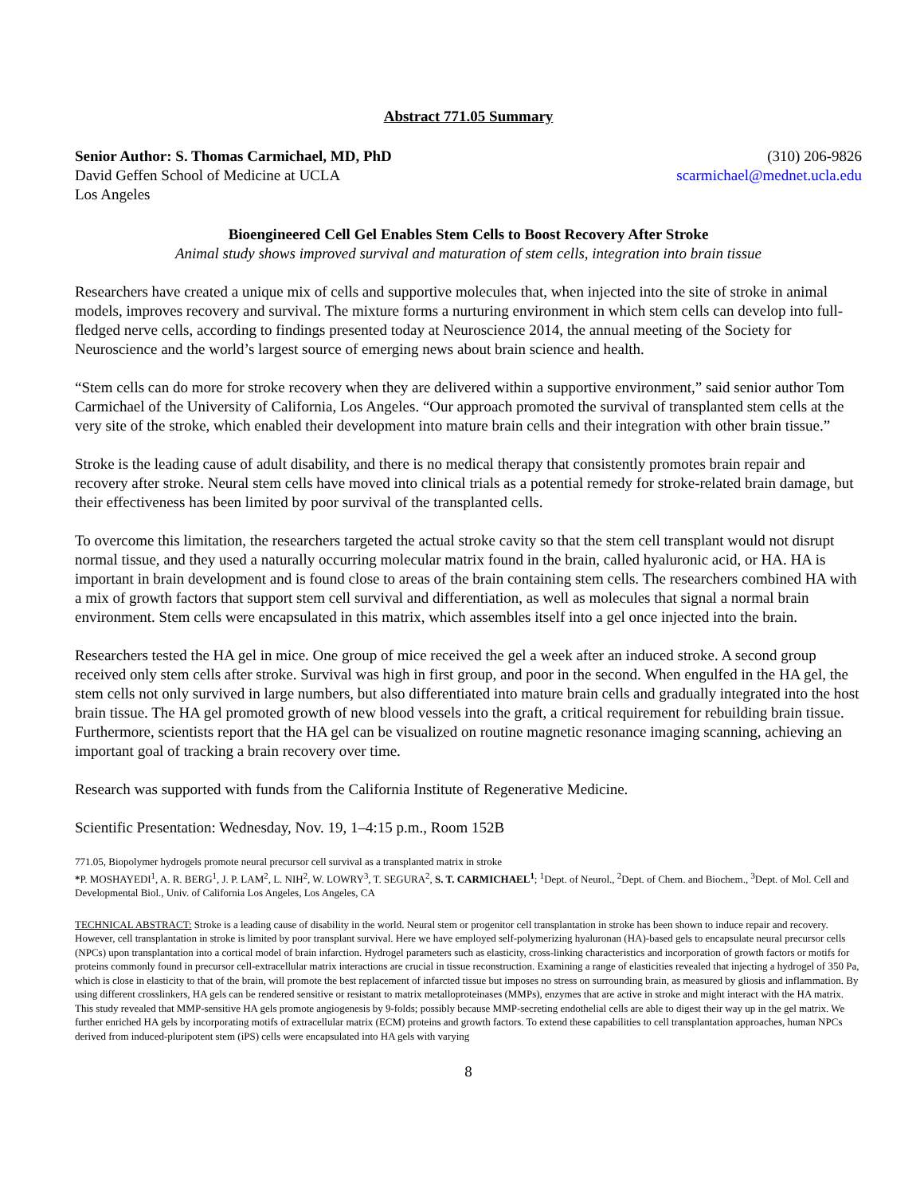Abstract 771.05 Summary
Senior Author: S. Thomas Carmichael, MD, PhD (310) 206-9826
David Geffen School of Medicine at UCLA scarmichael@mednet.ucla.edu
Los Angeles
Bioengineered Cell Gel Enables Stem Cells to Boost Recovery After Stroke
Animal study shows improved survival and maturation of stem cells, integration into brain tissue
Researchers have created a unique mix of cells and supportive molecules that, when injected into the site of stroke in animal models, improves recovery and survival. The mixture forms a nurturing environment in which stem cells can develop into full-fledged nerve cells, according to findings presented today at Neuroscience 2014, the annual meeting of the Society for Neuroscience and the world’s largest source of emerging news about brain science and health.
“Stem cells can do more for stroke recovery when they are delivered within a supportive environment,” said senior author Tom Carmichael of the University of California, Los Angeles. “Our approach promoted the survival of transplanted stem cells at the very site of the stroke, which enabled their development into mature brain cells and their integration with other brain tissue.”
Stroke is the leading cause of adult disability, and there is no medical therapy that consistently promotes brain repair and recovery after stroke. Neural stem cells have moved into clinical trials as a potential remedy for stroke-related brain damage, but their effectiveness has been limited by poor survival of the transplanted cells.
To overcome this limitation, the researchers targeted the actual stroke cavity so that the stem cell transplant would not disrupt normal tissue, and they used a naturally occurring molecular matrix found in the brain, called hyaluronic acid, or HA. HA is important in brain development and is found close to areas of the brain containing stem cells. The researchers combined HA with a mix of growth factors that support stem cell survival and differentiation, as well as molecules that signal a normal brain environment. Stem cells were encapsulated in this matrix, which assembles itself into a gel once injected into the brain.
Researchers tested the HA gel in mice. One group of mice received the gel a week after an induced stroke. A second group received only stem cells after stroke. Survival was high in first group, and poor in the second. When engulfed in the HA gel, the stem cells not only survived in large numbers, but also differentiated into mature brain cells and gradually integrated into the host brain tissue. The HA gel promoted growth of new blood vessels into the graft, a critical requirement for rebuilding brain tissue. Furthermore, scientists report that the HA gel can be visualized on routine magnetic resonance imaging scanning, achieving an important goal of tracking a brain recovery over time.
Research was supported with funds from the California Institute of Regenerative Medicine.
Scientific Presentation: Wednesday, Nov. 19, 1–4:15 p.m., Room 152B
771.05, Biopolymer hydrogels promote neural precursor cell survival as a transplanted matrix in stroke
*P. MOSHAYEDI<sup>1</sup>, A. R. BERG<sup>1</sup>, J. P. LAM<sup>2</sup>, L. NIH<sup>2</sup>, W. LOWRY<sup>3</sup>, T. SEGURA<sup>2</sup>, S. T. CARMICHAEL<sup>1</sup>; <sup>1</sup>Dept. of Neurol., <sup>2</sup>Dept. of Chem. and Biochem., <sup>3</sup>Dept. of Mol. Cell and Developmental Biol., Univ. of California Los Angeles, Los Angeles, CA
TECHNICAL ABSTRACT: Stroke is a leading cause of disability in the world. Neural stem or progenitor cell transplantation in stroke has been shown to induce repair and recovery. However, cell transplantation in stroke is limited by poor transplant survival. Here we have employed self-polymerizing hyaluronan (HA)-based gels to encapsulate neural precursor cells (NPCs) upon transplantation into a cortical model of brain infarction. Hydrogel parameters such as elasticity, cross-linking characteristics and incorporation of growth factors or motifs for proteins commonly found in precursor cell-extracellular matrix interactions are crucial in tissue reconstruction. Examining a range of elasticities revealed that injecting a hydrogel of 350 Pa, which is close in elasticity to that of the brain, will promote the best replacement of infarcted tissue but imposes no stress on surrounding brain, as measured by gliosis and inflammation. By using different crosslinkers, HA gels can be rendered sensitive or resistant to matrix metalloproteinases (MMPs), enzymes that are active in stroke and might interact with the HA matrix. This study revealed that MMP-sensitive HA gels promote angiogenesis by 9-folds; possibly because MMP-secreting endothelial cells are able to digest their way up in the gel matrix. We further enriched HA gels by incorporating motifs of extracellular matrix (ECM) proteins and growth factors. To extend these capabilities to cell transplantation approaches, human NPCs derived from induced-pluripotent stem (iPS) cells were encapsulated into HA gels with varying
8